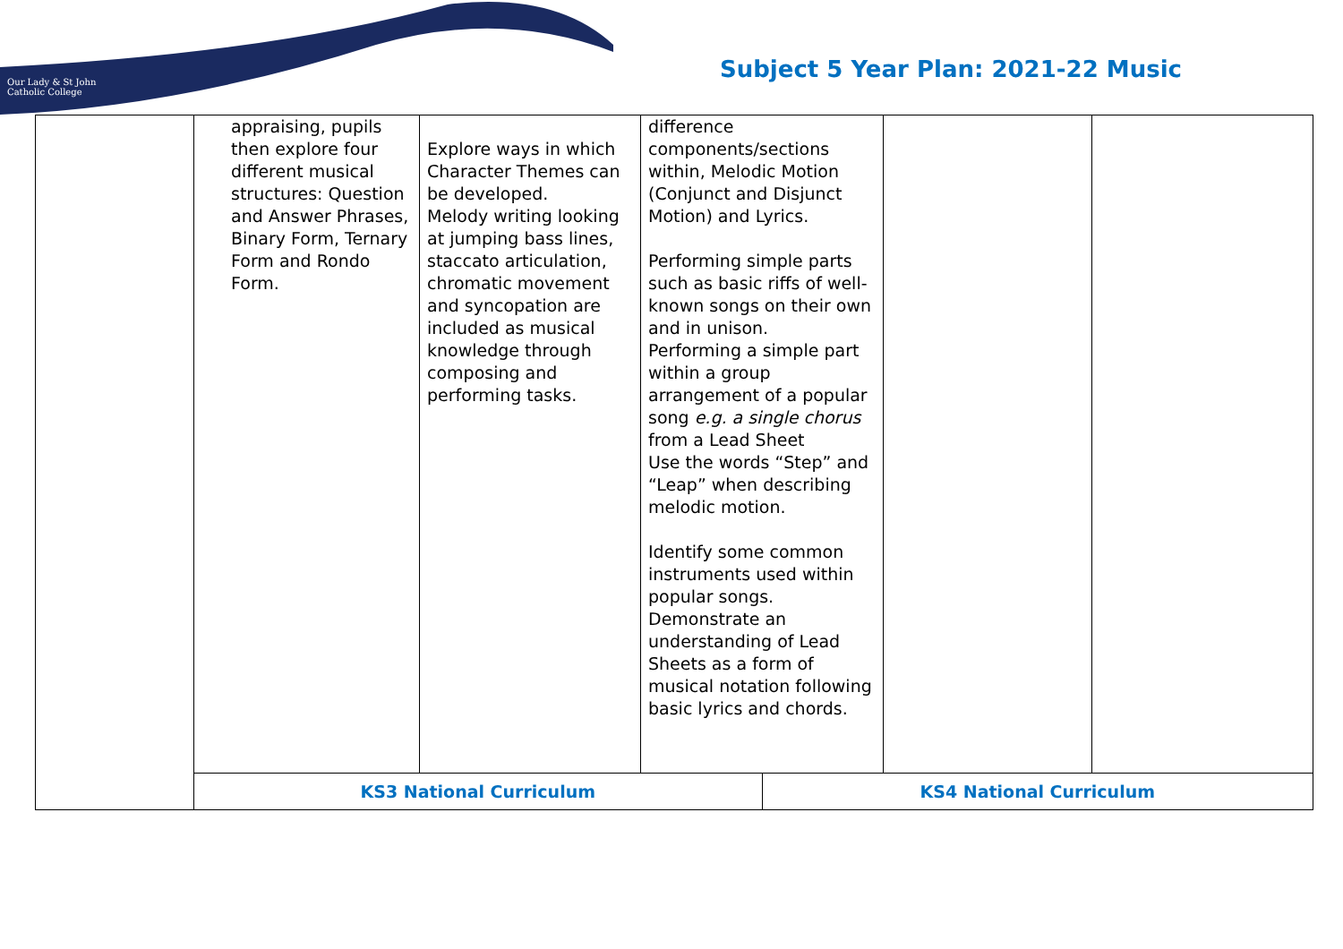Our Lady & St John
Catholic College
Subject 5 Year Plan: 2021-22 Music
| | appraising, pupils then explore four different musical structures: Question and Answer Phrases, Binary Form, Ternary Form and Rondo Form. | Explore ways in which Character Themes can be developed. Melody writing looking at jumping bass lines, staccato articulation, chromatic movement and syncopation are included as musical knowledge through composing and performing tasks. | difference components/sections within, Melodic Motion (Conjunct and Disjunct Motion) and Lyrics. Performing simple parts such as basic riffs of well-known songs on their own and in unison. Performing a simple part within a group arrangement of a popular song e.g. a single chorus from a Lead Sheet Use the words “Step” and “Leap” when describing melodic motion. Identify some common instruments used within popular songs. Demonstrate an understanding of Lead Sheets as a form of musical notation following basic lyrics and chords. | | | |
| | KS3 National Curriculum | | | KS4 National Curriculum | | |